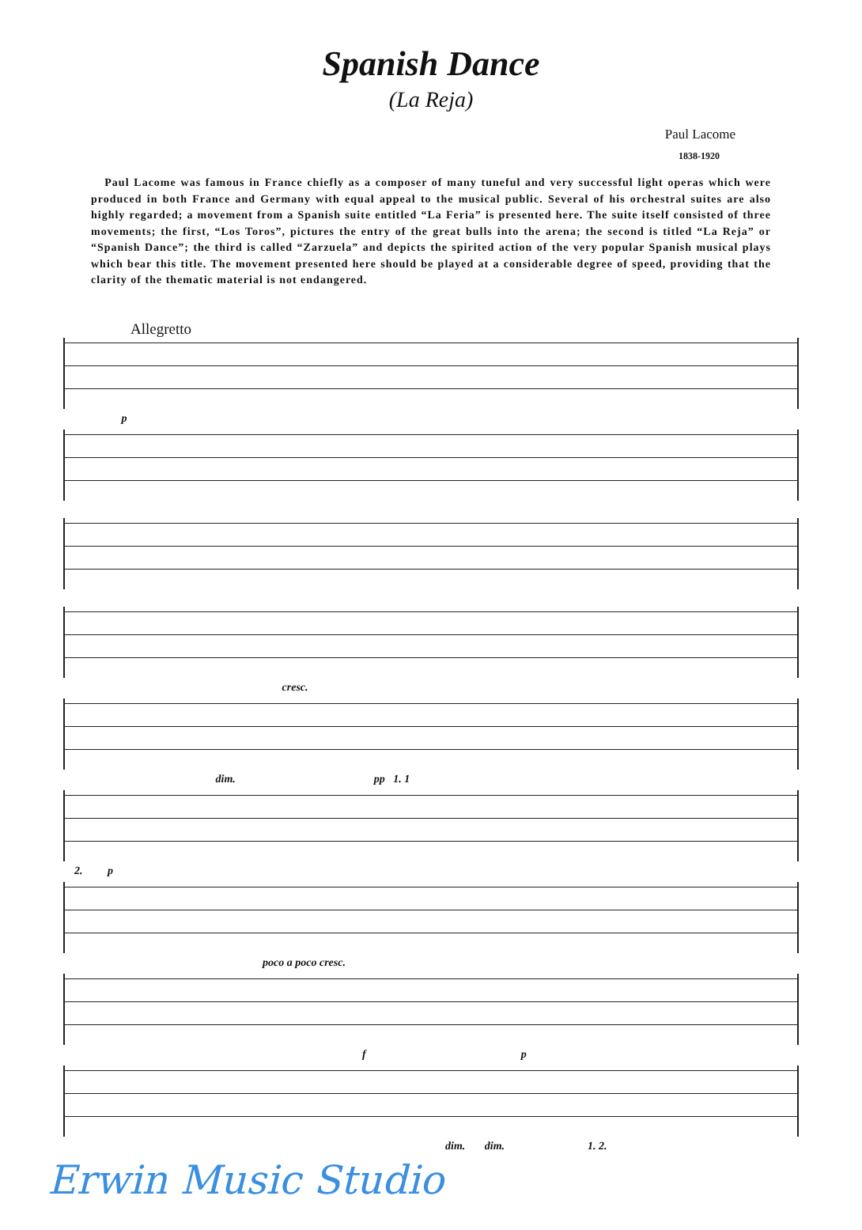Spanish Dance
(La Reja)
Paul Lacome
1838-1920
Paul Lacome was famous in France chiefly as a composer of many tuneful and very successful light operas which were produced in both France and Germany with equal appeal to the musical public. Several of his orchestral suites are also highly regarded; a movement from a Spanish suite entitled “La Feria” is presented here. The suite itself consisted of three movements; the first, “Los Toros”, pictures the entry of the great bulls into the arena; the second is titled “La Reja” or “Spanish Dance”; the third is called “Zarzuela” and depicts the spirited action of the very popular Spanish musical plays which bear this title. The movement presented here should be played at a considerable degree of speed, providing that the clarity of the thematic material is not endangered.
Allegretto
p
cresc.
dim. pp 1. 1
2. p
poco a poco cresc.
f p
dim. dim. 1. 2.
Erwin Music Studio